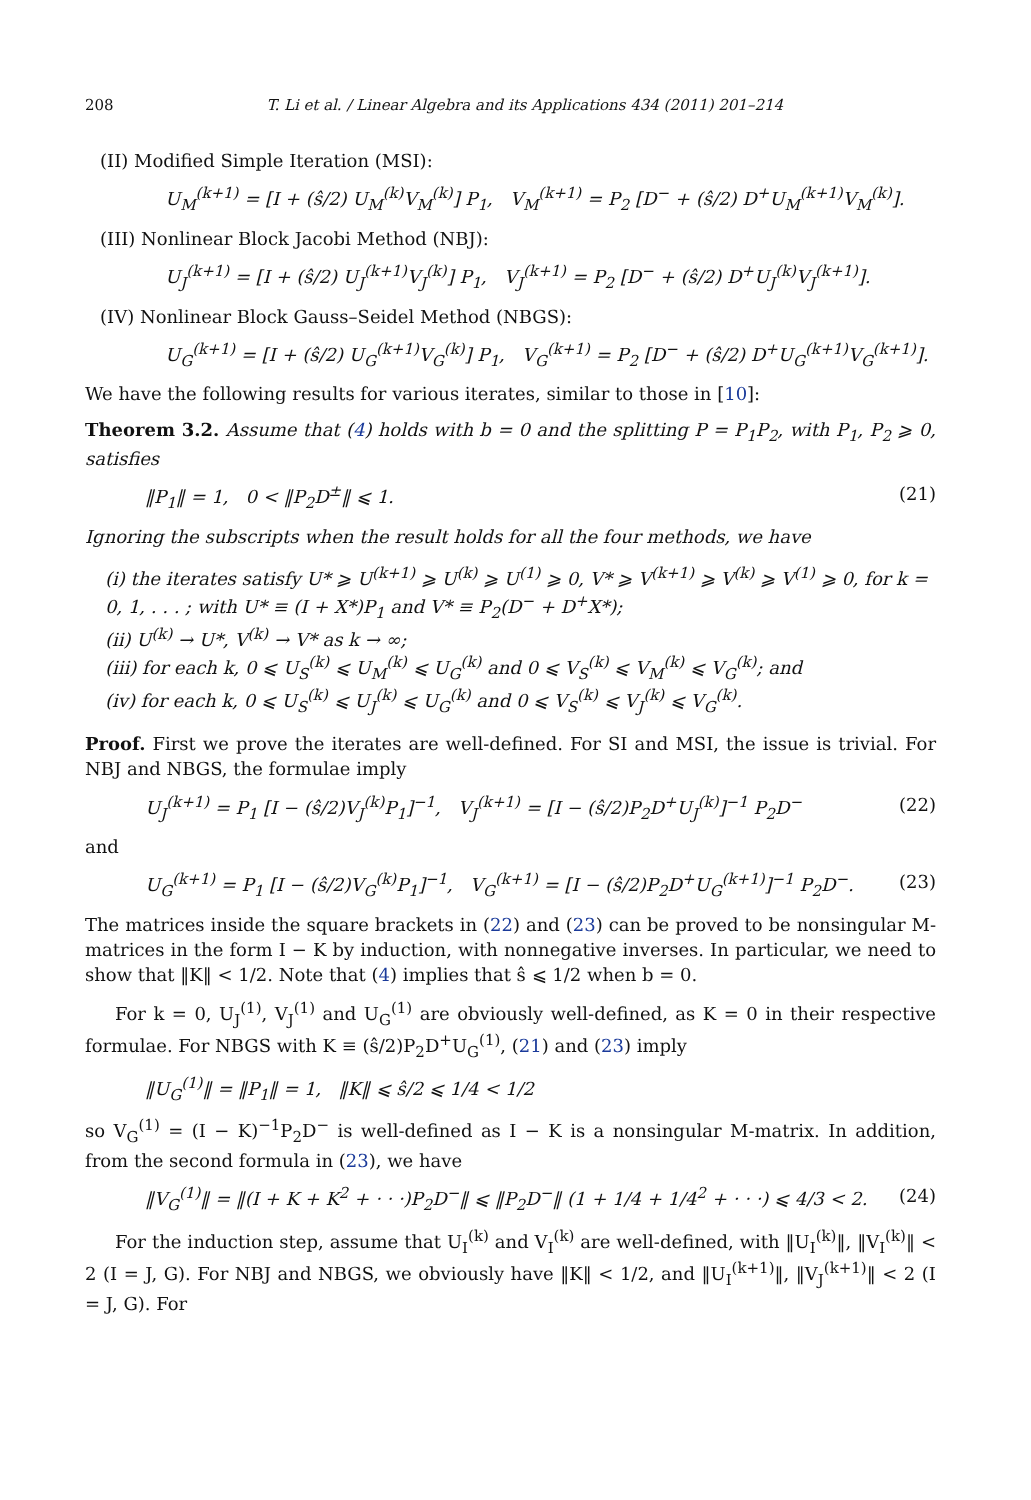208 T. Li et al. / Linear Algebra and its Applications 434 (2011) 201–214
(II) Modified Simple Iteration (MSI):
U<sub>M</sub><sup>(k+1)</sup> = [I + (ŝ/2) U<sub>M</sub><sup>(k)</sup>V<sub>M</sub><sup>(k)</sup>] P<sub>1</sub>, V<sub>M</sub><sup>(k+1)</sup> = P<sub>2</sub> [D<sup>−</sup> + (ŝ/2) D<sup>+</sup>U<sub>M</sub><sup>(k+1)</sup>V<sub>M</sub><sup>(k)</sup>].
(III) Nonlinear Block Jacobi Method (NBJ):
U<sub>J</sub><sup>(k+1)</sup> = [I + (ŝ/2) U<sub>J</sub><sup>(k+1)</sup>V<sub>J</sub><sup>(k)</sup>] P<sub>1</sub>, V<sub>J</sub><sup>(k+1)</sup> = P<sub>2</sub> [D<sup>−</sup> + (ŝ/2) D<sup>+</sup>U<sub>J</sub><sup>(k)</sup>V<sub>J</sub><sup>(k+1)</sup>].
(IV) Nonlinear Block Gauss–Seidel Method (NBGS):
U<sub>G</sub><sup>(k+1)</sup> = [I + (ŝ/2) U<sub>G</sub><sup>(k+1)</sup>V<sub>G</sub><sup>(k)</sup>] P<sub>1</sub>, V<sub>G</sub><sup>(k+1)</sup> = P<sub>2</sub> [D<sup>−</sup> + (ŝ/2) D<sup>+</sup>U<sub>G</sub><sup>(k+1)</sup>V<sub>G</sub><sup>(k+1)</sup>].
We have the following results for various iterates, similar to those in [10]:
Theorem 3.2. Assume that (4) holds with b = 0 and the splitting P = P<sub>1</sub>P<sub>2</sub>, with P<sub>1</sub>, P<sub>2</sub> ⩾ 0, satisfies
‖P<sub>1</sub>‖ = 1, 0 < ‖P<sub>2</sub>D<sup>±</sup>‖ ⩽ 1. (21)
Ignoring the subscripts when the result holds for all the four methods, we have
(i) the iterates satisfy U* ⩾ U<sup>(k+1)</sup> ⩾ U<sup>(k)</sup> ⩾ U<sup>(1)</sup> ⩾ 0, V* ⩾ V<sup>(k+1)</sup> ⩾ V<sup>(k)</sup> ⩾ V<sup>(1)</sup> ⩾ 0, for k = 0, 1, . . . ; with U* ≡ (I + X*)P<sub>1</sub> and V* ≡ P<sub>2</sub>(D<sup>−</sup> + D<sup>+</sup>X*);
(ii) U<sup>(k)</sup> → U*, V<sup>(k)</sup> → V* as k → ∞;
(iii) for each k, 0 ⩽ U<sub>S</sub><sup>(k)</sup> ⩽ U<sub>M</sub><sup>(k)</sup> ⩽ U<sub>G</sub><sup>(k)</sup> and 0 ⩽ V<sub>S</sub><sup>(k)</sup> ⩽ V<sub>M</sub><sup>(k)</sup> ⩽ V<sub>G</sub><sup>(k)</sup>; and
(iv) for each k, 0 ⩽ U<sub>S</sub><sup>(k)</sup> ⩽ U<sub>J</sub><sup>(k)</sup> ⩽ U<sub>G</sub><sup>(k)</sup> and 0 ⩽ V<sub>S</sub><sup>(k)</sup> ⩽ V<sub>J</sub><sup>(k)</sup> ⩽ V<sub>G</sub><sup>(k)</sup>.
Proof. First we prove the iterates are well-defined. For SI and MSI, the issue is trivial. For NBJ and NBGS, the formulae imply
U<sub>J</sub><sup>(k+1)</sup> = P<sub>1</sub> [I − (ŝ/2)V<sub>J</sub><sup>(k)</sup>P<sub>1</sub>]<sup>−1</sup>, V<sub>J</sub><sup>(k+1)</sup> = [I − (ŝ/2)P<sub>2</sub>D<sup>+</sup>U<sub>J</sub><sup>(k)</sup>]<sup>−1</sup> P<sub>2</sub>D<sup>−</sup> (22)
and
U<sub>G</sub><sup>(k+1)</sup> = P<sub>1</sub> [I − (ŝ/2)V<sub>G</sub><sup>(k)</sup>P<sub>1</sub>]<sup>−1</sup>, V<sub>G</sub><sup>(k+1)</sup> = [I − (ŝ/2)P<sub>2</sub>D<sup>+</sup>U<sub>G</sub><sup>(k+1)</sup>]<sup>−1</sup> P<sub>2</sub>D<sup>−</sup>. (23)
The matrices inside the square brackets in (22) and (23) can be proved to be nonsingular M-matrices in the form I − K by induction, with nonnegative inverses. In particular, we need to show that ‖K‖ < 1/2. Note that (4) implies that ŝ ⩽ 1/2 when b = 0.
For k = 0, U<sub>J</sub><sup>(1)</sup>, V<sub>J</sub><sup>(1)</sup> and U<sub>G</sub><sup>(1)</sup> are obviously well-defined, as K = 0 in their respective formulae. For NBGS with K ≡ (ŝ/2)P<sub>2</sub>D<sup>+</sup>U<sub>G</sub><sup>(1)</sup>, (21) and (23) imply
‖U<sub>G</sub><sup>(1)</sup>‖ = ‖P<sub>1</sub>‖ = 1, ‖K‖ ⩽ ŝ/2 ⩽ 1/4 < 1/2
so V<sub>G</sub><sup>(1)</sup> = (I − K)<sup>−1</sup>P<sub>2</sub>D<sup>−</sup> is well-defined as I − K is a nonsingular M-matrix. In addition, from the second formula in (23), we have
‖V<sub>G</sub><sup>(1)</sup>‖ = ‖(I + K + K<sup>2</sup> + · · ·)P<sub>2</sub>D<sup>−</sup>‖ ⩽ ‖P<sub>2</sub>D<sup>−</sup>‖ (1 + 1/4 + 1/4<sup>2</sup> + · · ·) ⩽ 4/3 < 2. (24)
For the induction step, assume that U<sub>I</sub><sup>(k)</sup> and V<sub>I</sub><sup>(k)</sup> are well-defined, with ‖U<sub>I</sub><sup>(k)</sup>‖, ‖V<sub>I</sub><sup>(k)</sup>‖ < 2 (I = J, G). For NBJ and NBGS, we obviously have ‖K‖ < 1/2, and ‖U<sub>I</sub><sup>(k+1)</sup>‖, ‖V<sub>J</sub><sup>(k+1)</sup>‖ < 2 (I = J, G). For